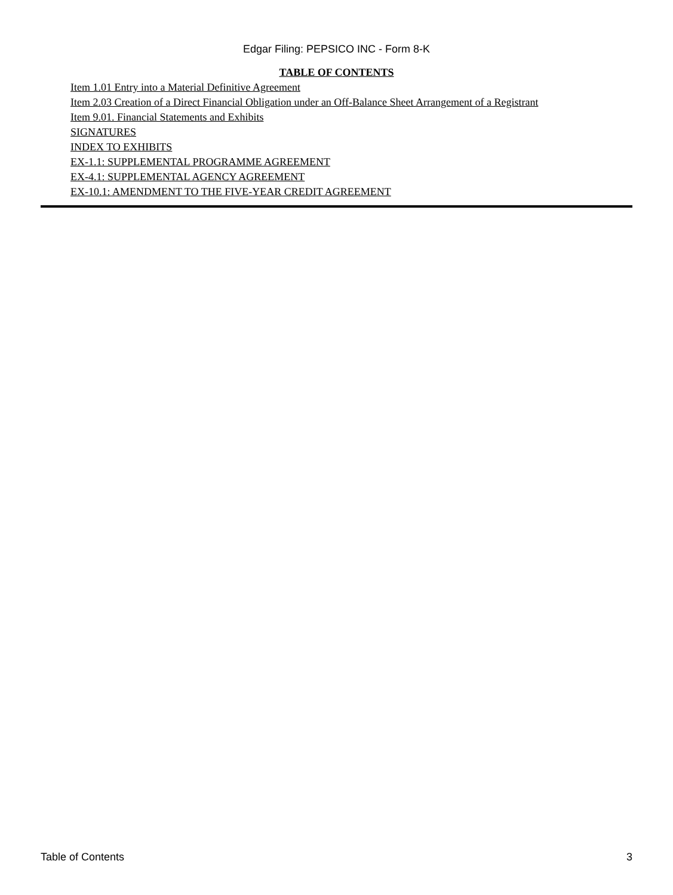Edgar Filing: PEPSICO INC - Form 8-K
TABLE OF CONTENTS
Item 1.01 Entry into a Material Definitive Agreement
Item 2.03 Creation of a Direct Financial Obligation under an Off-Balance Sheet Arrangement of a Registrant
Item 9.01. Financial Statements and Exhibits
SIGNATURES
INDEX TO EXHIBITS
EX-1.1: SUPPLEMENTAL PROGRAMME AGREEMENT
EX-4.1: SUPPLEMENTAL AGENCY AGREEMENT
EX-10.1: AMENDMENT TO THE FIVE-YEAR CREDIT AGREEMENT
Table of Contents 3